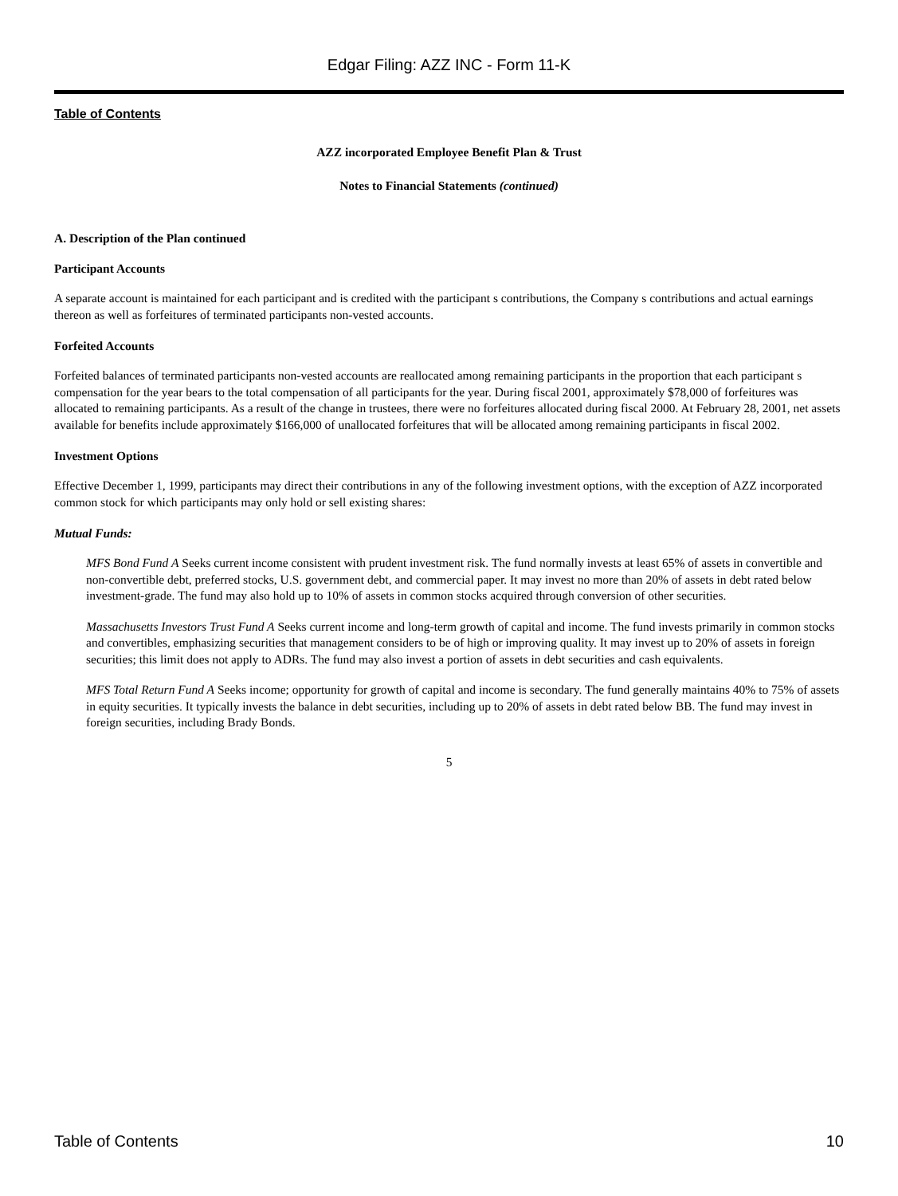Edgar Filing: AZZ INC - Form 11-K
Table of Contents
AZZ incorporated Employee Benefit Plan & Trust
Notes to Financial Statements (continued)
A. Description of the Plan continued
Participant Accounts
A separate account is maintained for each participant and is credited with the participant s contributions, the Company s contributions and actual earnings thereon as well as forfeitures of terminated participants non-vested accounts.
Forfeited Accounts
Forfeited balances of terminated participants non-vested accounts are reallocated among remaining participants in the proportion that each participant s compensation for the year bears to the total compensation of all participants for the year. During fiscal 2001, approximately $78,000 of forfeitures was allocated to remaining participants. As a result of the change in trustees, there were no forfeitures allocated during fiscal 2000. At February 28, 2001, net assets available for benefits include approximately $166,000 of unallocated forfeitures that will be allocated among remaining participants in fiscal 2002.
Investment Options
Effective December 1, 1999, participants may direct their contributions in any of the following investment options, with the exception of AZZ incorporated common stock for which participants may only hold or sell existing shares:
Mutual Funds:
MFS Bond Fund A Seeks current income consistent with prudent investment risk. The fund normally invests at least 65% of assets in convertible and non-convertible debt, preferred stocks, U.S. government debt, and commercial paper. It may invest no more than 20% of assets in debt rated below investment-grade. The fund may also hold up to 10% of assets in common stocks acquired through conversion of other securities.
Massachusetts Investors Trust Fund A Seeks current income and long-term growth of capital and income. The fund invests primarily in common stocks and convertibles, emphasizing securities that management considers to be of high or improving quality. It may invest up to 20% of assets in foreign securities; this limit does not apply to ADRs. The fund may also invest a portion of assets in debt securities and cash equivalents.
MFS Total Return Fund A Seeks income; opportunity for growth of capital and income is secondary. The fund generally maintains 40% to 75% of assets in equity securities. It typically invests the balance in debt securities, including up to 20% of assets in debt rated below BB. The fund may invest in foreign securities, including Brady Bonds.
5
Table of Contents 10